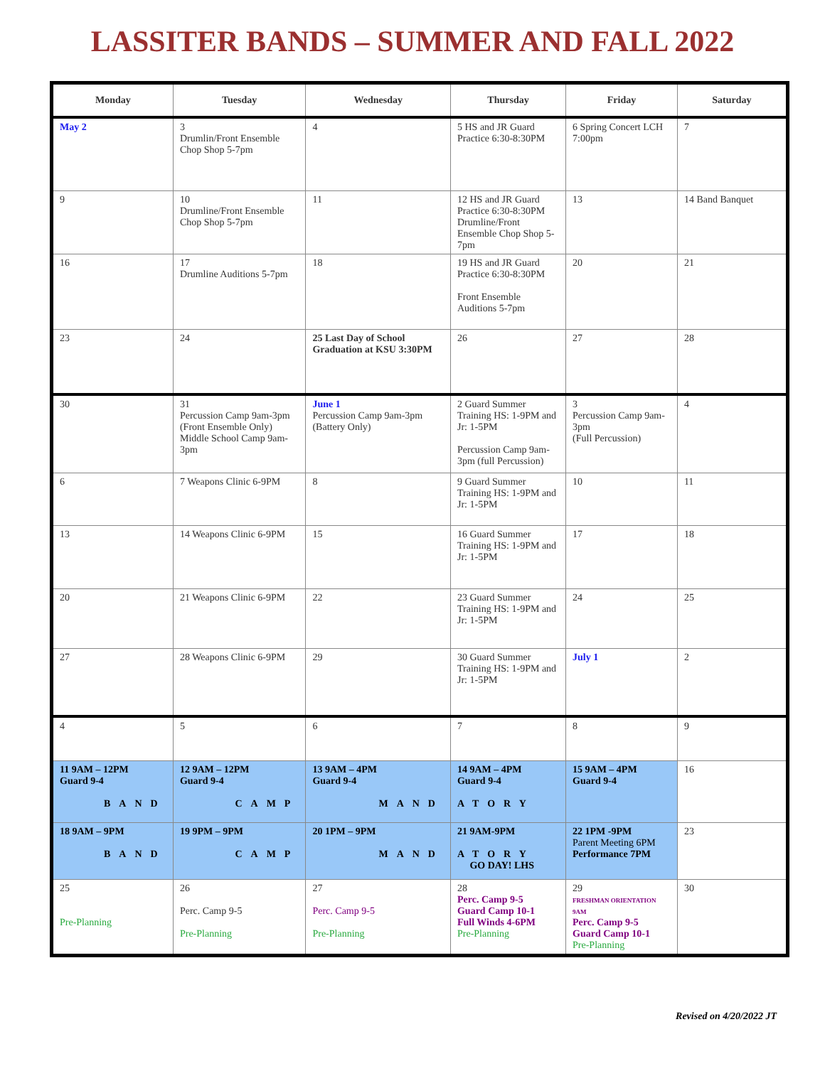LASSITER BANDS – SUMMER AND FALL 2022
| Monday | Tuesday | Wednesday | Thursday | Friday | Saturday |
| --- | --- | --- | --- | --- | --- |
| May 2 | 3 Drumlin/Front Ensemble Chop Shop 5-7pm | 4 | 5 HS and JR Guard Practice 6:30-8:30PM | 6 Spring Concert LCH 7:00pm | 7 |
| 9 | 10 Drumline/Front Ensemble Chop Shop 5-7pm | 11 | 12 HS and JR Guard Practice 6:30-8:30PM Drumline/Front Ensemble Chop Shop 5-7pm | 13 | 14 Band Banquet |
| 16 | 17 Drumline Auditions 5-7pm | 18 | 19 HS and JR Guard Practice 6:30-8:30PM Front Ensemble Auditions 5-7pm | 20 | 21 |
| 23 | 24 | 25 Last Day of School Graduation at KSU 3:30PM | 26 | 27 | 28 |
| 30 | 31 Percussion Camp 9am-3pm (Front Ensemble Only) Middle School Camp 9am-3pm | June 1 Percussion Camp 9am-3pm (Battery Only) | 2 Guard Summer Training HS: 1-9PM and Jr: 1-5PM Percussion Camp 9am-3pm (full Percussion) | 3 Percussion Camp 9am-3pm (Full Percussion) | 4 |
| 6 | 7 Weapons Clinic 6-9PM | 8 | 9 Guard Summer Training HS: 1-9PM and Jr: 1-5PM | 10 | 11 |
| 13 | 14 Weapons Clinic 6-9PM | 15 | 16 Guard Summer Training HS: 1-9PM and Jr: 1-5PM | 17 | 18 |
| 20 | 21 Weapons Clinic 6-9PM | 22 | 23 Guard Summer Training HS: 1-9PM and Jr: 1-5PM | 24 | 25 |
| 27 | 28 Weapons Clinic 6-9PM | 29 | 30 Guard Summer Training HS: 1-9PM and Jr: 1-5PM | July 1 | 2 |
| 4 | 5 | 6 | 7 | 8 | 9 |
| 11 9AM – 12PM Guard 9-4 BAND | 12 9AM – 12PM Guard 9-4 CAMP | 13 9AM – 4PM Guard 9-4 MAND | 14 9AM – 4PM Guard 9-4 ATORY | 15 9AM – 4PM Guard 9-4 | 16 |
| 18 9AM – 9PM BAND | 19 9PM – 9PM CAMP | 20 1PM – 9PM MAND | 21 9AM-9PM ATORY GO DAY! LHS | 22 1PM -9PM Parent Meeting 6PM Performance 7PM | 23 |
| 25 Pre-Planning | 26 Perc. Camp 9-5 Pre-Planning | 27 Perc. Camp 9-5 Pre-Planning | 28 Perc. Camp 9-5 Guard Camp 10-1 Full Winds 4-6PM Pre-Planning | 29 FRESHMAN ORIENTATION 9AM Perc. Camp 9-5 Guard Camp 10-1 Pre-Planning | 30 |
Revised on 4/20/2022 JT